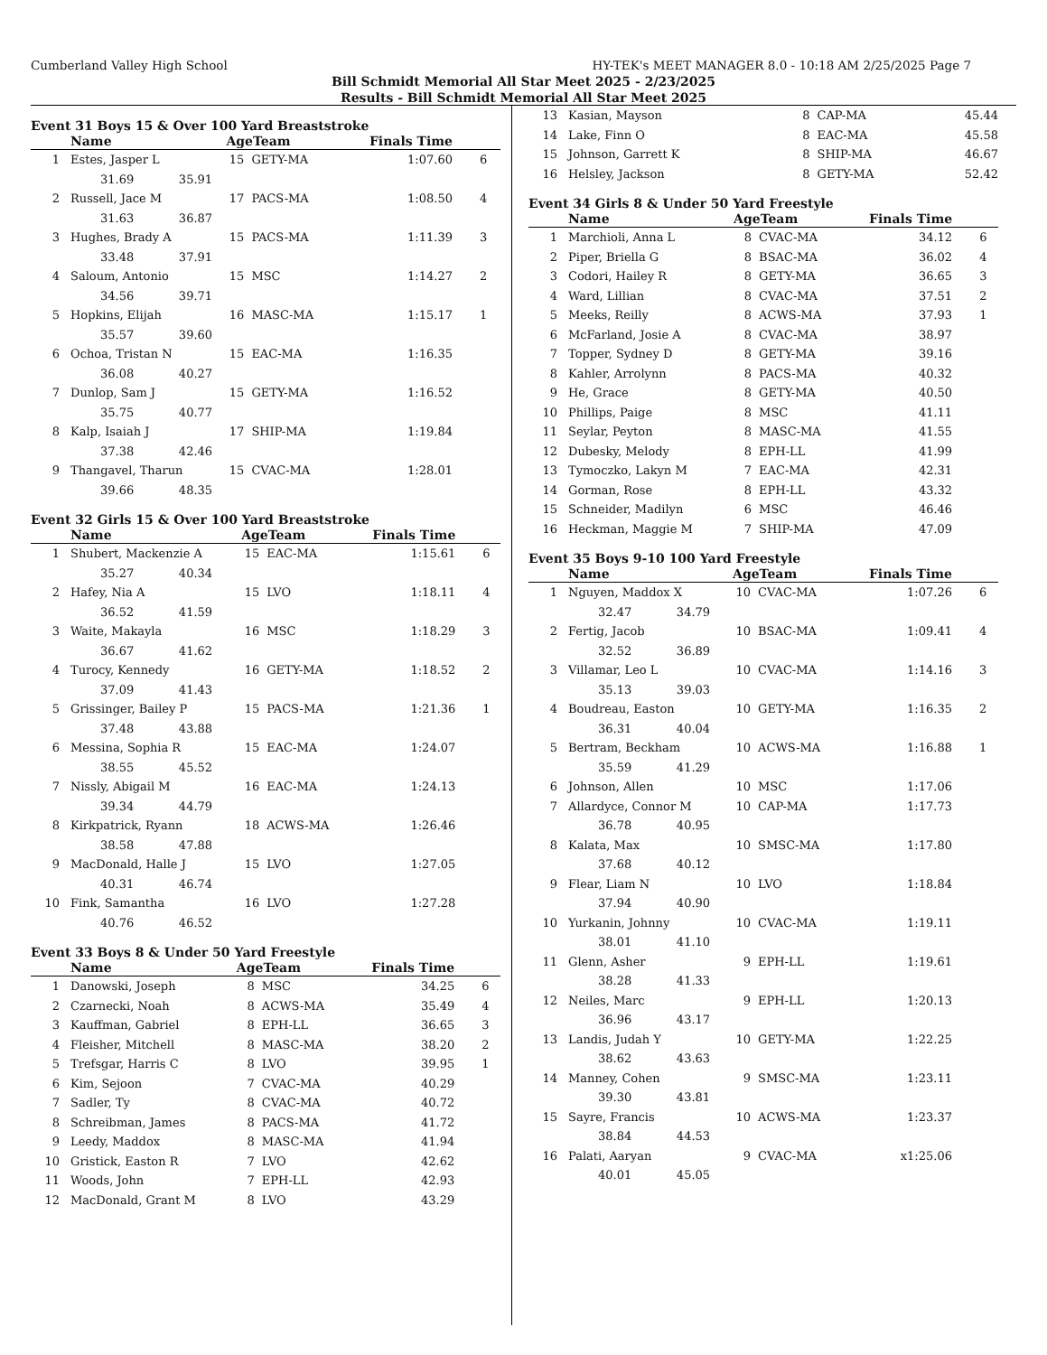Cumberland Valley High School HY-TEK's MEET MANAGER 8.0 - 10:18 AM 2/25/2025 Page 7
Bill Schmidt Memorial All Star Meet 2025 - 2/23/2025
Results - Bill Schmidt Memorial All Star Meet 2025
Event 31 Boys 15 & Over 100 Yard Breaststroke
| | Name | AgeTeam | | Finals Time | |
| --- | --- | --- | --- | --- | --- |
| 1 | Estes, Jasper L | 15 | GETY-MA | 1:07.60 | 6 |
| | 31.69 35.91 | | | | |
| 2 | Russell, Jace M | 17 | PACS-MA | 1:08.50 | 4 |
| | 31.63 36.87 | | | | |
| 3 | Hughes, Brady A | 15 | PACS-MA | 1:11.39 | 3 |
| | 33.48 37.91 | | | | |
| 4 | Saloum, Antonio | 15 | MSC | 1:14.27 | 2 |
| | 34.56 39.71 | | | | |
| 5 | Hopkins, Elijah | 16 | MASC-MA | 1:15.17 | 1 |
| | 35.57 39.60 | | | | |
| 6 | Ochoa, Tristan N | 15 | EAC-MA | 1:16.35 | |
| | 36.08 40.27 | | | | |
| 7 | Dunlop, Sam J | 15 | GETY-MA | 1:16.52 | |
| | 35.75 40.77 | | | | |
| 8 | Kalp, Isaiah J | 17 | SHIP-MA | 1:19.84 | |
| | 37.38 42.46 | | | | |
| 9 | Thangavel, Tharun | 15 | CVAC-MA | 1:28.01 | |
| | 39.66 48.35 | | | | |
Event 32 Girls 15 & Over 100 Yard Breaststroke
| | Name | AgeTeam | | Finals Time | |
| --- | --- | --- | --- | --- | --- |
| 1 | Shubert, Mackenzie A | 15 | EAC-MA | 1:15.61 | 6 |
| | 35.27 40.34 | | | | |
| 2 | Hafey, Nia A | 15 | LVO | 1:18.11 | 4 |
| | 36.52 41.59 | | | | |
| 3 | Waite, Makayla | 16 | MSC | 1:18.29 | 3 |
| | 36.67 41.62 | | | | |
| 4 | Turocy, Kennedy | 16 | GETY-MA | 1:18.52 | 2 |
| | 37.09 41.43 | | | | |
| 5 | Grissinger, Bailey P | 15 | PACS-MA | 1:21.36 | 1 |
| | 37.48 43.88 | | | | |
| 6 | Messina, Sophia R | 15 | EAC-MA | 1:24.07 | |
| | 38.55 45.52 | | | | |
| 7 | Nissly, Abigail M | 16 | EAC-MA | 1:24.13 | |
| | 39.34 44.79 | | | | |
| 8 | Kirkpatrick, Ryann | 18 | ACWS-MA | 1:26.46 | |
| | 38.58 47.88 | | | | |
| 9 | MacDonald, Halle J | 15 | LVO | 1:27.05 | |
| | 40.31 46.74 | | | | |
| 10 | Fink, Samantha | 16 | LVO | 1:27.28 | |
| | 40.76 46.52 | | | | |
Event 33 Boys 8 & Under 50 Yard Freestyle
| | Name | AgeTeam | | Finals Time | |
| --- | --- | --- | --- | --- | --- |
| 1 | Danowski, Joseph | 8 | MSC | 34.25 | 6 |
| 2 | Czarnecki, Noah | 8 | ACWS-MA | 35.49 | 4 |
| 3 | Kauffman, Gabriel | 8 | EPH-LL | 36.65 | 3 |
| 4 | Fleisher, Mitchell | 8 | MASC-MA | 38.20 | 2 |
| 5 | Trefsgar, Harris C | 8 | LVO | 39.95 | 1 |
| 6 | Kim, Sejoon | 7 | CVAC-MA | 40.29 | |
| 7 | Sadler, Ty | 8 | CVAC-MA | 40.72 | |
| 8 | Schreibman, James | 8 | PACS-MA | 41.72 | |
| 9 | Leedy, Maddox | 8 | MASC-MA | 41.94 | |
| 10 | Gristick, Easton R | 7 | LVO | 42.62 | |
| 11 | Woods, John | 7 | EPH-LL | 42.93 | |
| 12 | MacDonald, Grant M | 8 | LVO | 43.29 | |
| 13 | Kasian, Mayson | 8 | CAP-MA | 45.44 | |
| 14 | Lake, Finn O | 8 | EAC-MA | 45.58 | |
| 15 | Johnson, Garrett K | 8 | SHIP-MA | 46.67 | |
| 16 | Helsley, Jackson | 8 | GETY-MA | 52.42 | |
Event 34 Girls 8 & Under 50 Yard Freestyle
| | Name | AgeTeam | | Finals Time | |
| --- | --- | --- | --- | --- | --- |
| 1 | Marchioli, Anna L | 8 | CVAC-MA | 34.12 | 6 |
| 2 | Piper, Briella G | 8 | BSAC-MA | 36.02 | 4 |
| 3 | Codori, Hailey R | 8 | GETY-MA | 36.65 | 3 |
| 4 | Ward, Lillian | 8 | CVAC-MA | 37.51 | 2 |
| 5 | Meeks, Reilly | 8 | ACWS-MA | 37.93 | 1 |
| 6 | McFarland, Josie A | 8 | CVAC-MA | 38.97 | |
| 7 | Topper, Sydney D | 8 | GETY-MA | 39.16 | |
| 8 | Kahler, Arrolynn | 8 | PACS-MA | 40.32 | |
| 9 | He, Grace | 8 | GETY-MA | 40.50 | |
| 10 | Phillips, Paige | 8 | MSC | 41.11 | |
| 11 | Seylar, Peyton | 8 | MASC-MA | 41.55 | |
| 12 | Dubesky, Melody | 8 | EPH-LL | 41.99 | |
| 13 | Tymoczko, Lakyn M | 7 | EAC-MA | 42.31 | |
| 14 | Gorman, Rose | 8 | EPH-LL | 43.32 | |
| 15 | Schneider, Madilyn | 6 | MSC | 46.46 | |
| 16 | Heckman, Maggie M | 7 | SHIP-MA | 47.09 | |
Event 35 Boys 9-10 100 Yard Freestyle
| | Name | AgeTeam | | Finals Time | |
| --- | --- | --- | --- | --- | --- |
| 1 | Nguyen, Maddox X | 10 | CVAC-MA | 1:07.26 | 6 |
| | 32.47 34.79 | | | | |
| 2 | Fertig, Jacob | 10 | BSAC-MA | 1:09.41 | 4 |
| | 32.52 36.89 | | | | |
| 3 | Villamar, Leo L | 10 | CVAC-MA | 1:14.16 | 3 |
| | 35.13 39.03 | | | | |
| 4 | Boudreau, Easton | 10 | GETY-MA | 1:16.35 | 2 |
| | 36.31 40.04 | | | | |
| 5 | Bertram, Beckham | 10 | ACWS-MA | 1:16.88 | 1 |
| | 35.59 41.29 | | | | |
| 6 | Johnson, Allen | 10 | MSC | 1:17.06 | |
| 7 | Allardyce, Connor M | 10 | CAP-MA | 1:17.73 | |
| | 36.78 40.95 | | | | |
| 8 | Kalata, Max | 10 | SMSC-MA | 1:17.80 | |
| | 37.68 40.12 | | | | |
| 9 | Flear, Liam N | 10 | LVO | 1:18.84 | |
| | 37.94 40.90 | | | | |
| 10 | Yurkanin, Johnny | 10 | CVAC-MA | 1:19.11 | |
| | 38.01 41.10 | | | | |
| 11 | Glenn, Asher | 9 | EPH-LL | 1:19.61 | |
| | 38.28 41.33 | | | | |
| 12 | Neiles, Marc | 9 | EPH-LL | 1:20.13 | |
| | 36.96 43.17 | | | | |
| 13 | Landis, Judah Y | 10 | GETY-MA | 1:22.25 | |
| | 38.62 43.63 | | | | |
| 14 | Manney, Cohen | 9 | SMSC-MA | 1:23.11 | |
| | 39.30 43.81 | | | | |
| 15 | Sayre, Francis | 10 | ACWS-MA | 1:23.37 | |
| | 38.84 44.53 | | | | |
| 16 | Palati, Aaryan | 9 | CVAC-MA | x1:25.06 | |
| | 40.01 45.05 | | | | |